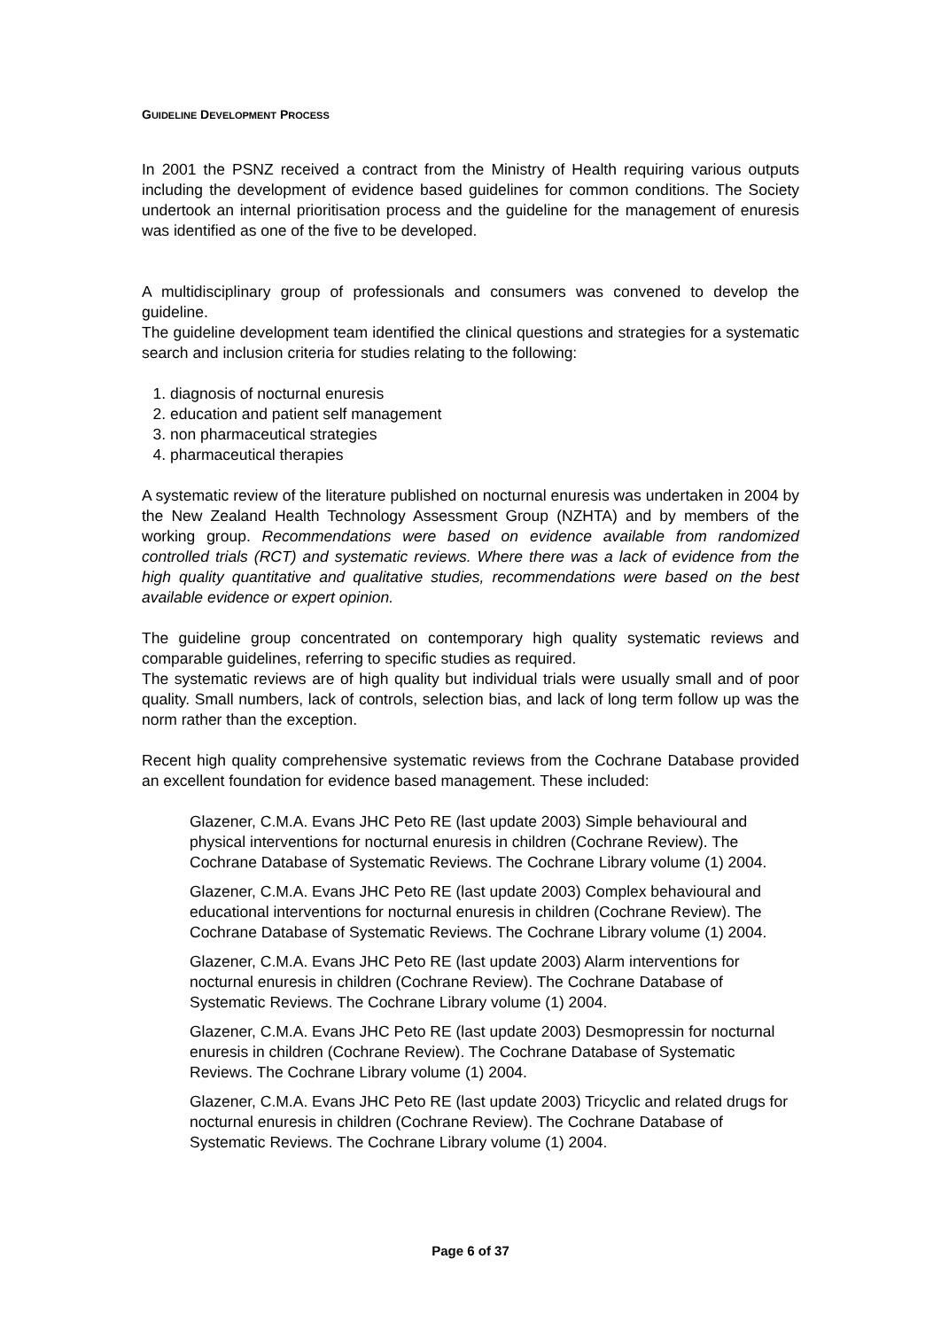GUIDELINE DEVELOPMENT PROCESS
In 2001 the PSNZ received a contract from the Ministry of Health requiring various outputs including the development of evidence based guidelines for common conditions. The Society undertook an internal prioritisation process and the guideline for the management of enuresis was identified as one of the five to be developed.
A multidisciplinary group of professionals and consumers was convened to develop the guideline.
The guideline development team identified the clinical questions and strategies for a systematic search and inclusion criteria for studies relating to the following:
1. diagnosis of nocturnal enuresis
2. education and patient self management
3. non pharmaceutical strategies
4. pharmaceutical therapies
A systematic review of the literature published on nocturnal enuresis was undertaken in 2004 by the New Zealand Health Technology Assessment Group (NZHTA) and by members of the working group. Recommendations were based on evidence available from randomized controlled trials (RCT) and systematic reviews. Where there was a lack of evidence from the high quality quantitative and qualitative studies, recommendations were based on the best available evidence or expert opinion.
The guideline group concentrated on contemporary high quality systematic reviews and comparable guidelines, referring to specific studies as required.
The systematic reviews are of high quality but individual trials were usually small and of poor quality. Small numbers, lack of controls, selection bias, and lack of long term follow up was the norm rather than the exception.
Recent high quality comprehensive systematic reviews from the Cochrane Database provided an excellent foundation for evidence based management. These included:
Glazener, C.M.A. Evans JHC Peto RE (last update 2003) Simple behavioural and physical interventions for nocturnal enuresis in children (Cochrane Review). The Cochrane Database of Systematic Reviews. The Cochrane Library volume (1) 2004.
Glazener, C.M.A. Evans JHC Peto RE (last update 2003) Complex behavioural and educational interventions for nocturnal enuresis in children (Cochrane Review). The Cochrane Database of Systematic Reviews. The Cochrane Library volume (1) 2004.
Glazener, C.M.A. Evans JHC Peto RE (last update 2003) Alarm interventions for nocturnal enuresis in children (Cochrane Review). The Cochrane Database of Systematic Reviews. The Cochrane Library volume (1) 2004.
Glazener, C.M.A. Evans JHC Peto RE (last update 2003) Desmopressin for nocturnal enuresis in children (Cochrane Review). The Cochrane Database of Systematic Reviews. The Cochrane Library volume (1) 2004.
Glazener, C.M.A. Evans JHC Peto RE (last update 2003) Tricyclic and related drugs for nocturnal enuresis in children (Cochrane Review). The Cochrane Database of Systematic Reviews. The Cochrane Library volume (1) 2004.
Page 6 of 37